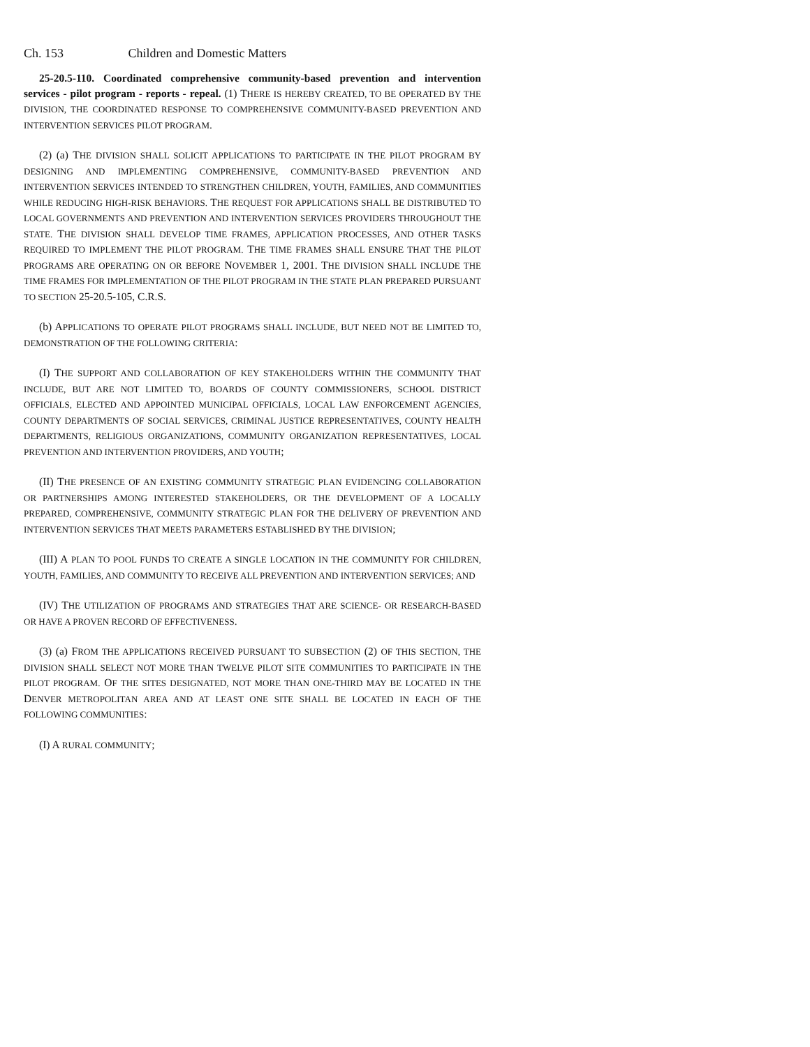Ch. 153 Children and Domestic Matters
25-20.5-110. Coordinated comprehensive community-based prevention and intervention services - pilot program - reports - repeal. (1) THERE IS HEREBY CREATED, TO BE OPERATED BY THE DIVISION, THE COORDINATED RESPONSE TO COMPREHENSIVE COMMUNITY-BASED PREVENTION AND INTERVENTION SERVICES PILOT PROGRAM.
(2) (a) THE DIVISION SHALL SOLICIT APPLICATIONS TO PARTICIPATE IN THE PILOT PROGRAM BY DESIGNING AND IMPLEMENTING COMPREHENSIVE, COMMUNITY-BASED PREVENTION AND INTERVENTION SERVICES INTENDED TO STRENGTHEN CHILDREN, YOUTH, FAMILIES, AND COMMUNITIES WHILE REDUCING HIGH-RISK BEHAVIORS. THE REQUEST FOR APPLICATIONS SHALL BE DISTRIBUTED TO LOCAL GOVERNMENTS AND PREVENTION AND INTERVENTION SERVICES PROVIDERS THROUGHOUT THE STATE. THE DIVISION SHALL DEVELOP TIME FRAMES, APPLICATION PROCESSES, AND OTHER TASKS REQUIRED TO IMPLEMENT THE PILOT PROGRAM. THE TIME FRAMES SHALL ENSURE THAT THE PILOT PROGRAMS ARE OPERATING ON OR BEFORE NOVEMBER 1, 2001. THE DIVISION SHALL INCLUDE THE TIME FRAMES FOR IMPLEMENTATION OF THE PILOT PROGRAM IN THE STATE PLAN PREPARED PURSUANT TO SECTION 25-20.5-105, C.R.S.
(b) APPLICATIONS TO OPERATE PILOT PROGRAMS SHALL INCLUDE, BUT NEED NOT BE LIMITED TO, DEMONSTRATION OF THE FOLLOWING CRITERIA:
(I) THE SUPPORT AND COLLABORATION OF KEY STAKEHOLDERS WITHIN THE COMMUNITY THAT INCLUDE, BUT ARE NOT LIMITED TO, BOARDS OF COUNTY COMMISSIONERS, SCHOOL DISTRICT OFFICIALS, ELECTED AND APPOINTED MUNICIPAL OFFICIALS, LOCAL LAW ENFORCEMENT AGENCIES, COUNTY DEPARTMENTS OF SOCIAL SERVICES, CRIMINAL JUSTICE REPRESENTATIVES, COUNTY HEALTH DEPARTMENTS, RELIGIOUS ORGANIZATIONS, COMMUNITY ORGANIZATION REPRESENTATIVES, LOCAL PREVENTION AND INTERVENTION PROVIDERS, AND YOUTH;
(II) THE PRESENCE OF AN EXISTING COMMUNITY STRATEGIC PLAN EVIDENCING COLLABORATION OR PARTNERSHIPS AMONG INTERESTED STAKEHOLDERS, OR THE DEVELOPMENT OF A LOCALLY PREPARED, COMPREHENSIVE, COMMUNITY STRATEGIC PLAN FOR THE DELIVERY OF PREVENTION AND INTERVENTION SERVICES THAT MEETS PARAMETERS ESTABLISHED BY THE DIVISION;
(III) A PLAN TO POOL FUNDS TO CREATE A SINGLE LOCATION IN THE COMMUNITY FOR CHILDREN, YOUTH, FAMILIES, AND COMMUNITY TO RECEIVE ALL PREVENTION AND INTERVENTION SERVICES; AND
(IV) THE UTILIZATION OF PROGRAMS AND STRATEGIES THAT ARE SCIENCE- OR RESEARCH-BASED OR HAVE A PROVEN RECORD OF EFFECTIVENESS.
(3) (a) FROM THE APPLICATIONS RECEIVED PURSUANT TO SUBSECTION (2) OF THIS SECTION, THE DIVISION SHALL SELECT NOT MORE THAN TWELVE PILOT SITE COMMUNITIES TO PARTICIPATE IN THE PILOT PROGRAM. OF THE SITES DESIGNATED, NOT MORE THAN ONE-THIRD MAY BE LOCATED IN THE DENVER METROPOLITAN AREA AND AT LEAST ONE SITE SHALL BE LOCATED IN EACH OF THE FOLLOWING COMMUNITIES:
(I) A RURAL COMMUNITY;